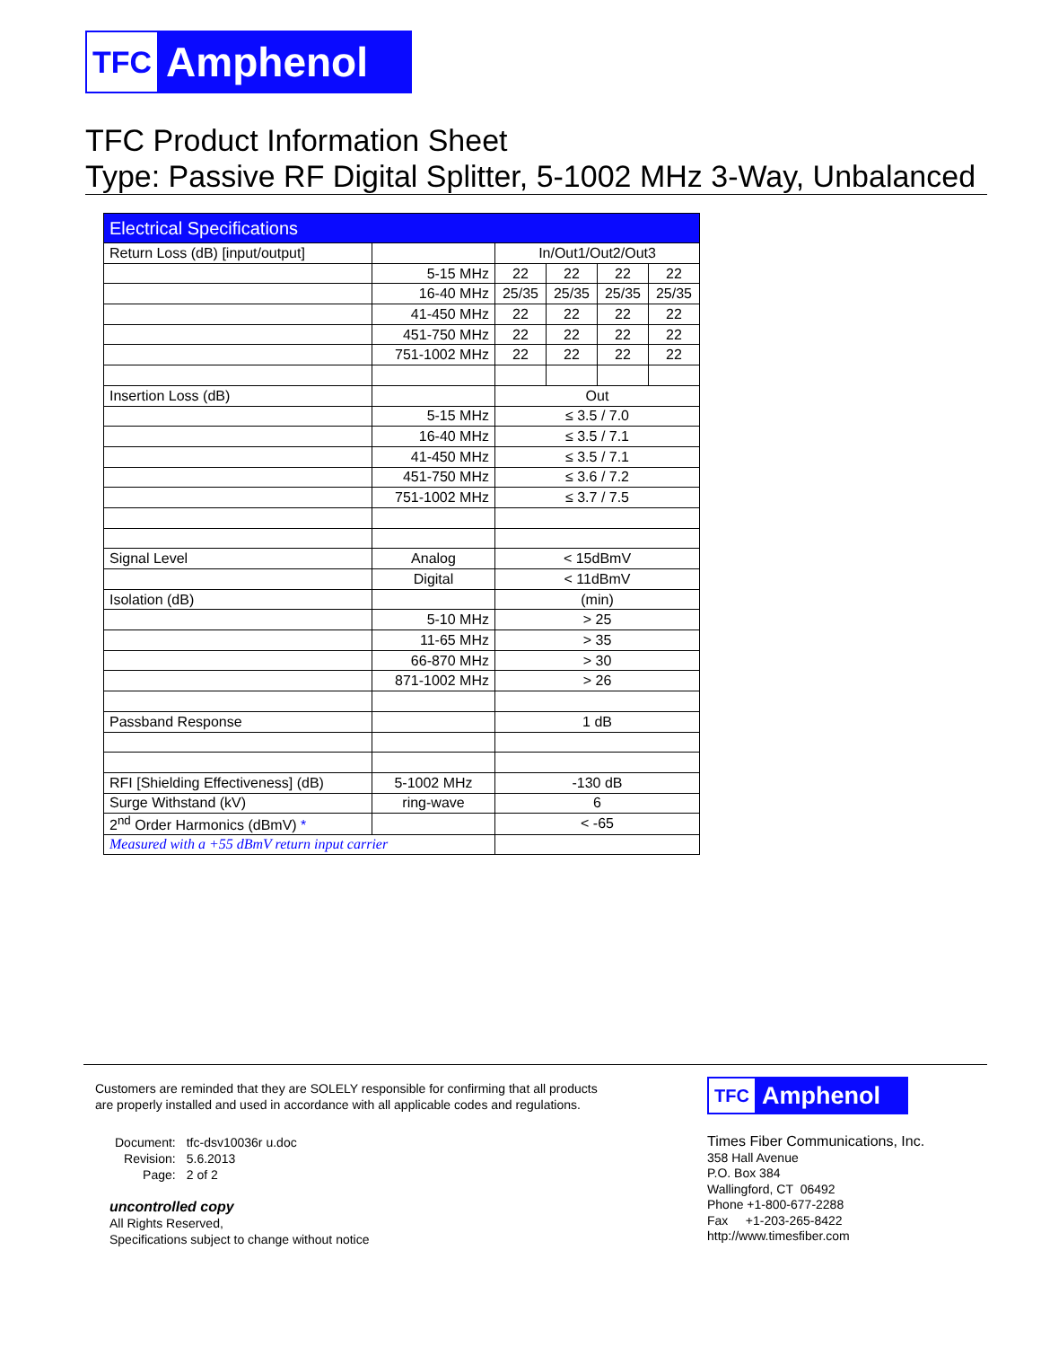TFC Amphenol
TFC Product Information Sheet
Type: Passive RF Digital Splitter, 5-1002 MHz 3-Way, Unbalanced
| Electrical Specifications | | | | | |
| Return Loss (dB) [input/output] | | In/Out1/Out2/Out3 | | | |
| | 5-15 MHz | 22 | 22 | 22 | 22 |
| | 16-40 MHz | 25/35 | 25/35 | 25/35 | 25/35 |
| | 41-450 MHz | 22 | 22 | 22 | 22 |
| | 451-750 MHz | 22 | 22 | 22 | 22 |
| | 751-1002 MHz | 22 | 22 | 22 | 22 |
| Insertion Loss (dB) | | Out | | | |
| | 5-15 MHz | ≤ 3.5 / 7.0 | | | |
| | 16-40 MHz | ≤ 3.5 / 7.1 | | | |
| | 41-450 MHz | ≤ 3.5 / 7.1 | | | |
| | 451-750 MHz | ≤ 3.6 / 7.2 | | | |
| | 751-1002 MHz | ≤ 3.7 / 7.5 | | | |
| Signal Level | Analog | < 15dBmV | | | |
| | Digital | < 11dBmV | | | |
| Isolation (dB) | | (min) | | | |
| | 5-10 MHz | > 25 | | | |
| | 11-65 MHz | > 35 | | | |
| | 66-870 MHz | > 30 | | | |
| | 871-1002 MHz | > 26 | | | |
| Passband Response | | 1 dB | | | |
| RFI [Shielding Effectiveness] (dB) | 5-1002 MHz | -130 dB | | | |
| Surge Withstand (kV) | ring-wave | 6 | | | |
| 2<sup>nd</sup> Order Harmonics (dBmV) * | | < -65 | | | |
| Measured with a +55 dBmV return input carrier | | | | | |
Customers are reminded that they are SOLELY responsible for confirming that all products are properly installed and used in accordance with all applicable codes and regulations.
| Document: | tfc-dsv10036r u.doc |
| Revision: | 5.6.2013 |
| Page: | 2 of 2 |
uncontrolled copy
All Rights Reserved,
Specifications subject to change without notice
TFC Amphenol
Times Fiber Communications, Inc.
358 Hall Avenue
P.O. Box 384
Wallingford, CT 06492
Phone +1-800-677-2288
Fax +1-203-265-8422
http://www.timesfiber.com